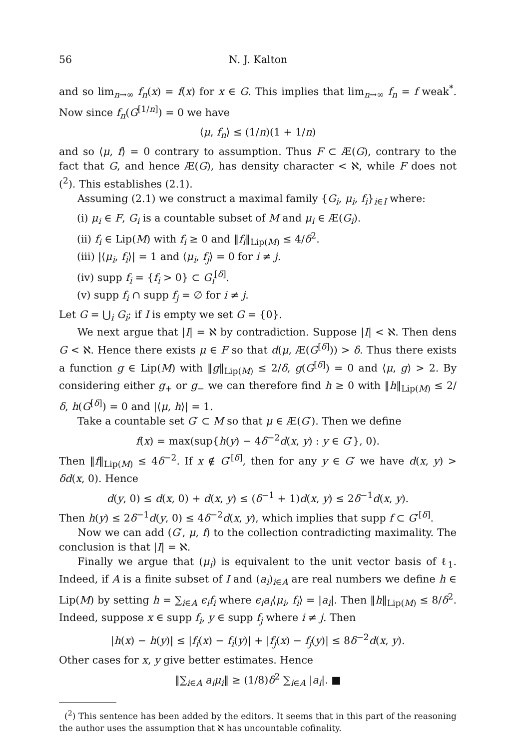56 N. J. Kalton
and so lim<sub>n→∞</sub> f<sub>n</sub>(x) = f(x) for x ∈ G. This implies that lim<sub>n→∞</sub> f<sub>n</sub> = f weak<sup>*</sup>. Now since f<sub>n</sub>(G<sup>[1/n]</sup>) = 0 we have
⟨μ, f<sub>n</sub>⟩ ≤ (1/n)(1 + 1/n)
and so ⟨μ, f⟩ = 0 contrary to assumption. Thus F ⊂ Æ(G), contrary to the fact that G, and hence Æ(G), has density character < ℵ, while F does not (<sup>2</sup>). This establishes (2.1).
Assuming (2.1) we construct a maximal family {G<sub>i</sub>, μ<sub>i</sub>, f<sub>i</sub>}<sub>i∈I</sub> where:
(i) μ<sub>i</sub> ∈ F, G<sub>i</sub> is a countable subset of M and μ<sub>i</sub> ∈ Æ(G<sub>i</sub>).
(ii) f<sub>i</sub> ∈ Lip(M) with f<sub>i</sub> ≥ 0 and ‖f<sub>i</sub>‖<sub>Lip(M)</sub> ≤ 4/δ<sup>2</sup>.
(iii) |⟨μ<sub>i</sub>, f<sub>i</sub>⟩| = 1 and ⟨μ<sub>i</sub>, f<sub>j</sub>⟩ = 0 for i ≠ j.
(iv) supp f<sub>i</sub> = {f<sub>i</sub> > 0} ⊂ G<sub>i</sub><sup>[δ]</sup>.
(v) supp f<sub>i</sub> ∩ supp f<sub>j</sub> = ∅ for i ≠ j.
Let G = ⋃<sub>i</sub> G<sub>i</sub>; if I is empty we set G = {0}.
We next argue that |I| = ℵ by contradiction. Suppose |I| < ℵ. Then dens G < ℵ. Hence there exists μ ∈ F so that d(μ, Æ(G<sup>[δ]</sup>)) > δ. Thus there exists a function g ∈ Lip(M) with ‖g‖<sub>Lip(M)</sub> ≤ 2/δ, g(G<sup>[δ]</sup>) = 0 and ⟨μ, g⟩ > 2. By considering either g<sub>+</sub> or g<sub>−</sub> we can therefore find h ≥ 0 with ‖h‖<sub>Lip(M)</sub> ≤ 2/δ, h(G<sup>[δ]</sup>) = 0 and |⟨μ, h⟩| = 1.
Take a countable set G′ ⊂ M so that μ ∈ Æ(G′). Then we define
f(x) = max(sup{h(y) − 4δ<sup>−2</sup>d(x, y) : y ∈ G′}, 0).
Then ‖f‖<sub>Lip(M)</sub> ≤ 4δ<sup>−2</sup>. If x ∉ G′<sup>[δ]</sup>, then for any y ∈ G′ we have d(x, y) > δd(x, 0). Hence
d(y, 0) ≤ d(x, 0) + d(x, y) ≤ (δ<sup>−1</sup> + 1)d(x, y) ≤ 2δ<sup>−1</sup>d(x, y).
Then h(y) ≤ 2δ<sup>−1</sup>d(y, 0) ≤ 4δ<sup>−2</sup>d(x, y), which implies that supp f ⊂ G′<sup>[δ]</sup>.
Now we can add (G′, μ, f) to the collection contradicting maximality. The conclusion is that |I| = ℵ.
Finally we argue that (μ<sub>i</sub>) is equivalent to the unit vector basis of ℓ<sub>1</sub>. Indeed, if A is a finite subset of I and (a<sub>i</sub>)<sub>i∈A</sub> are real numbers we define h ∈ Lip(M) by setting h = ∑<sub>i∈A</sub> ϵ<sub>i</sub>f<sub>i</sub> where ϵ<sub>i</sub>a<sub>i</sub>⟨μ<sub>i</sub>, f<sub>i</sub>⟩ = |a<sub>i</sub>|. Then ‖h‖<sub>Lip(M)</sub> ≤ 8/δ<sup>2</sup>. Indeed, suppose x ∈ supp f<sub>i</sub>, y ∈ supp f<sub>j</sub> where i ≠ j. Then
|h(x) − h(y)| ≤ |f<sub>i</sub>(x) − f<sub>i</sub>(y)| + |f<sub>j</sub>(x) − f<sub>j</sub>(y)| ≤ 8δ<sup>−2</sup>d(x, y).
Other cases for x, y give better estimates. Hence
‖∑<sub>i∈A</sub> a<sub>i</sub>μ<sub>i</sub>‖ ≥ (1/8)δ<sup>2</sup> ∑<sub>i∈A</sub> |a<sub>i</sub>|. ■
(<sup>2</sup>) This sentence has been added by the editors. It seems that in this part of the reasoning the author uses the assumption that ℵ has uncountable cofinality.